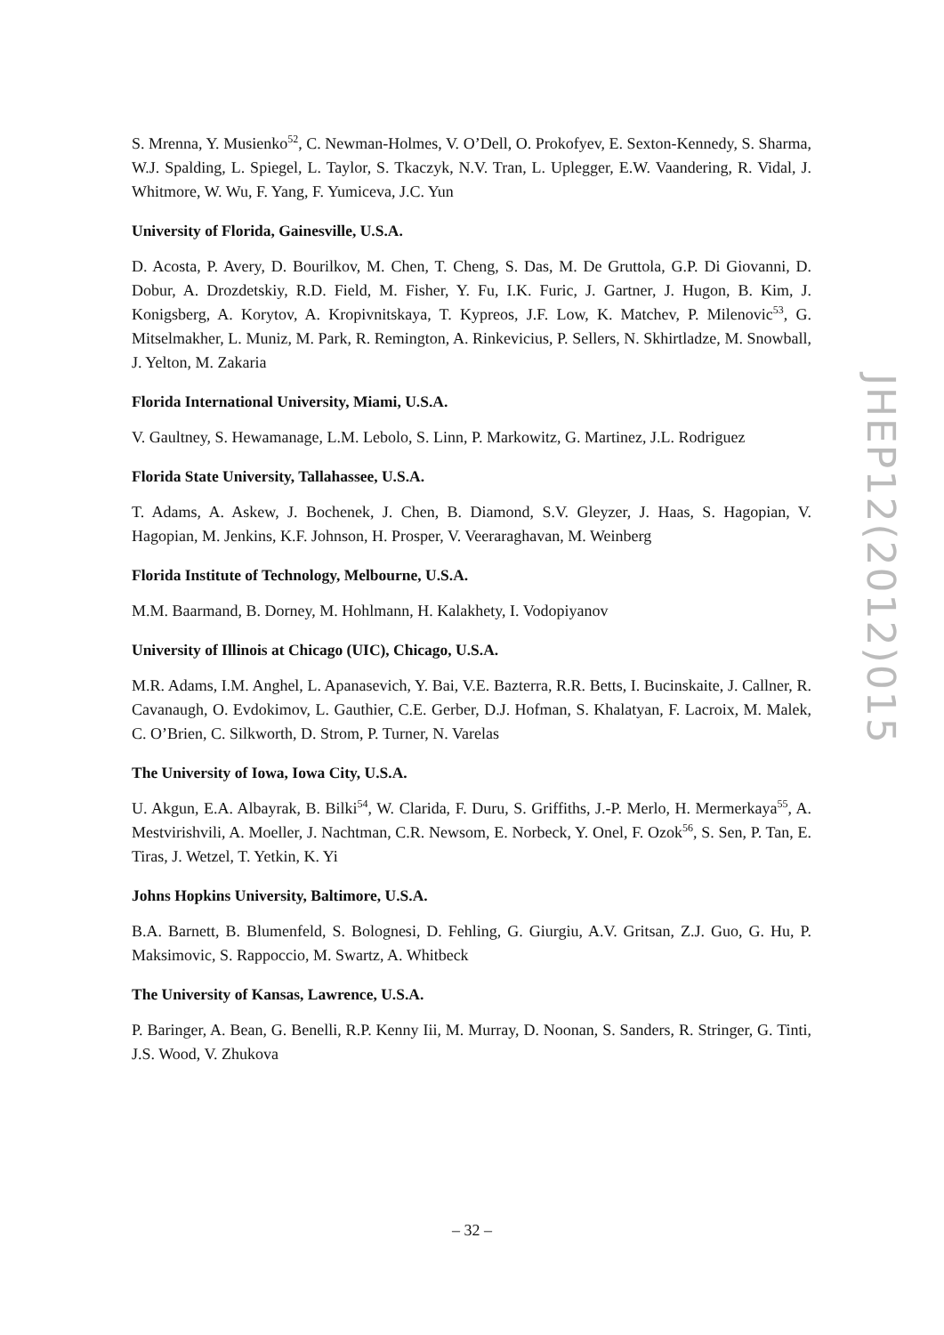S. Mrenna, Y. Musienko<sup>52</sup>, C. Newman-Holmes, V. O’Dell, O. Prokofyev, E. Sexton-Kennedy, S. Sharma, W.J. Spalding, L. Spiegel, L. Taylor, S. Tkaczyk, N.V. Tran, L. Uplegger, E.W. Vaandering, R. Vidal, J. Whitmore, W. Wu, F. Yang, F. Yumiceva, J.C. Yun
University of Florida, Gainesville, U.S.A.
D. Acosta, P. Avery, D. Bourilkov, M. Chen, T. Cheng, S. Das, M. De Gruttola, G.P. Di Giovanni, D. Dobur, A. Drozdetskiy, R.D. Field, M. Fisher, Y. Fu, I.K. Furic, J. Gartner, J. Hugon, B. Kim, J. Konigsberg, A. Korytov, A. Kropivnitskaya, T. Kypreos, J.F. Low, K. Matchev, P. Milenovic<sup>53</sup>, G. Mitselmakher, L. Muniz, M. Park, R. Remington, A. Rinkevicius, P. Sellers, N. Skhirtladze, M. Snowball, J. Yelton, M. Zakaria
Florida International University, Miami, U.S.A.
V. Gaultney, S. Hewamanage, L.M. Lebolo, S. Linn, P. Markowitz, G. Martinez, J.L. Rodriguez
Florida State University, Tallahassee, U.S.A.
T. Adams, A. Askew, J. Bochenek, J. Chen, B. Diamond, S.V. Gleyzer, J. Haas, S. Hagopian, V. Hagopian, M. Jenkins, K.F. Johnson, H. Prosper, V. Veeraraghavan, M. Weinberg
Florida Institute of Technology, Melbourne, U.S.A.
M.M. Baarmand, B. Dorney, M. Hohlmann, H. Kalakhety, I. Vodopiyanov
University of Illinois at Chicago (UIC), Chicago, U.S.A.
M.R. Adams, I.M. Anghel, L. Apanasevich, Y. Bai, V.E. Bazterra, R.R. Betts, I. Bucinskaite, J. Callner, R. Cavanaugh, O. Evdokimov, L. Gauthier, C.E. Gerber, D.J. Hofman, S. Khalatyan, F. Lacroix, M. Malek, C. O’Brien, C. Silkworth, D. Strom, P. Turner, N. Varelas
The University of Iowa, Iowa City, U.S.A.
U. Akgun, E.A. Albayrak, B. Bilki<sup>54</sup>, W. Clarida, F. Duru, S. Griffiths, J.-P. Merlo, H. Mermerkaya<sup>55</sup>, A. Mestvirishvili, A. Moeller, J. Nachtman, C.R. Newsom, E. Norbeck, Y. Onel, F. Ozok<sup>56</sup>, S. Sen, P. Tan, E. Tiras, J. Wetzel, T. Yetkin, K. Yi
Johns Hopkins University, Baltimore, U.S.A.
B.A. Barnett, B. Blumenfeld, S. Bolognesi, D. Fehling, G. Giurgiu, A.V. Gritsan, Z.J. Guo, G. Hu, P. Maksimovic, S. Rappoccio, M. Swartz, A. Whitbeck
The University of Kansas, Lawrence, U.S.A.
P. Baringer, A. Bean, G. Benelli, R.P. Kenny Iii, M. Murray, D. Noonan, S. Sanders, R. Stringer, G. Tinti, J.S. Wood, V. Zhukova
JHEP12(2012)015
– 32 –